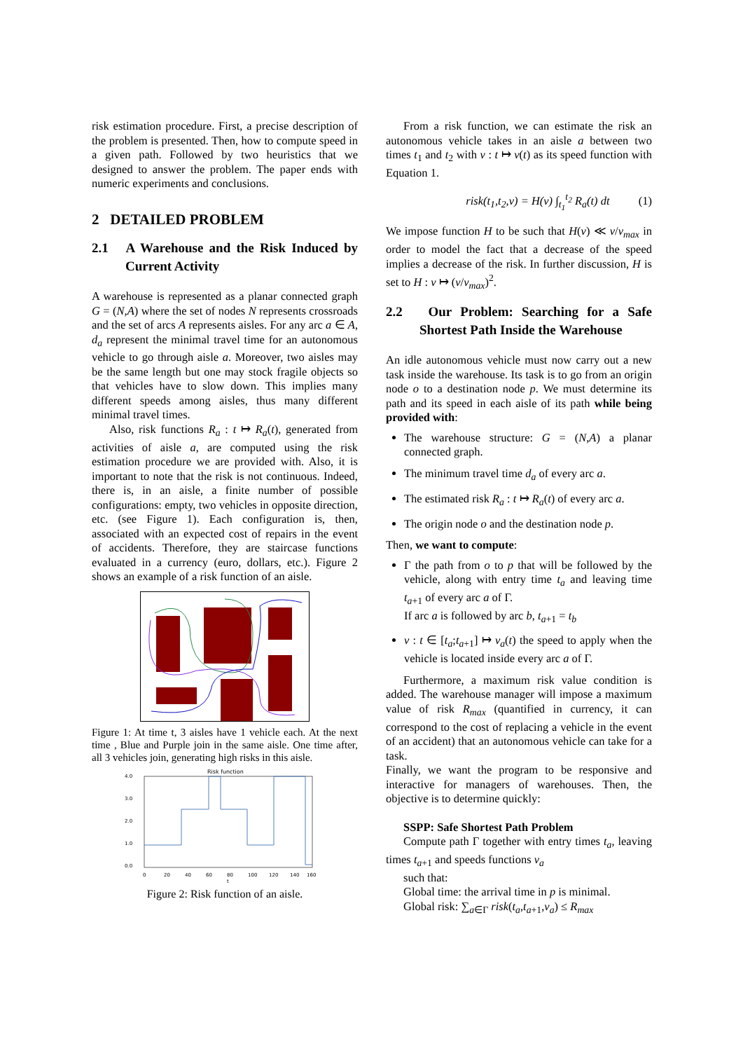risk estimation procedure. First, a precise description of the problem is presented. Then, how to compute speed in a given path. Followed by two heuristics that we designed to answer the problem. The paper ends with numeric experiments and conclusions.
2 DETAILED PROBLEM
2.1 A Warehouse and the Risk Induced by Current Activity
A warehouse is represented as a planar connected graph G = (N,A) where the set of nodes N represents crossroads and the set of arcs A represents aisles. For any arc a ∈ A, d<sub>a</sub> represent the minimal travel time for an autonomous vehicle to go through aisle a. Moreover, two aisles may be the same length but one may stock fragile objects so that vehicles have to slow down. This implies many different speeds among aisles, thus many different minimal travel times.
Also, risk functions R<sub>a</sub> : t ↦ R<sub>a</sub>(t), generated from activities of aisle a, are computed using the risk estimation procedure we are provided with. Also, it is important to note that the risk is not continuous. Indeed, there is, in an aisle, a finite number of possible configurations: empty, two vehicles in opposite direction, etc. (see Figure 1). Each configuration is, then, associated with an expected cost of repairs in the event of accidents. Therefore, they are staircase functions evaluated in a currency (euro, dollars, etc.). Figure 2 shows an example of a risk function of an aisle.
Figure 1: At time t, 3 aisles have 1 vehicle each. At the next time , Blue and Purple join in the same aisle. One time after, all 3 vehicles join, generating high risks in this aisle.
Risk function
4.0
3.0
2.0
1.0
0.0
0
20
40
60
80
100
120
140
160
t
Figure 2: Risk function of an aisle.
From a risk function, we can estimate the risk an autonomous vehicle takes in an aisle a between two times t<sub>1</sub> and t<sub>2</sub> with v : t ↦ v(t) as its speed function with Equation 1.
risk(t<sub>1</sub>,t<sub>2</sub>,v) = H(v) ∫<sub>t<sub>1</sub></sub><sup>t<sub>2</sub></sup> R<sub>a</sub>(t) dt (1)
We impose function H to be such that H(v) ≪ v/v<sub>max</sub> in order to model the fact that a decrease of the speed implies a decrease of the risk. In further discussion, H is set to H : v ↦ (v/v<sub>max</sub>)<sup>2</sup>.
2.2 Our Problem: Searching for a Safe Shortest Path Inside the Warehouse
An idle autonomous vehicle must now carry out a new task inside the warehouse. Its task is to go from an origin node o to a destination node p. We must determine its path and its speed in each aisle of its path while being provided with:
The warehouse structure: G = (N,A) a planar connected graph.
The minimum travel time d<sub>a</sub> of every arc a.
The estimated risk R<sub>a</sub> : t ↦ R<sub>a</sub>(t) of every arc a.
The origin node o and the destination node p.
Then, we want to compute:
Γ the path from o to p that will be followed by the vehicle, along with entry time t<sub>a</sub> and leaving time t<sub>a+1</sub> of every arc a of Γ.
If arc a is followed by arc b, t<sub>a+1</sub> = t<sub>b</sub>
v : t ∈ [t<sub>a</sub>;t<sub>a+1</sub>] ↦ v<sub>a</sub>(t) the speed to apply when the vehicle is located inside every arc a of Γ.
Furthermore, a maximum risk value condition is added. The warehouse manager will impose a maximum value of risk R<sub>max</sub> (quantified in currency, it can correspond to the cost of replacing a vehicle in the event of an accident) that an autonomous vehicle can take for a task.
Finally, we want the program to be responsive and interactive for managers of warehouses. Then, the objective is to determine quickly:
SSPP: Safe Shortest Path Problem
Compute path Γ together with entry times t<sub>a</sub>, leaving times t<sub>a+1</sub> and speeds functions v<sub>a</sub>
such that:
Global time: the arrival time in p is minimal.
Global risk: ∑<sub>a∈Γ</sub> risk(t<sub>a</sub>,t<sub>a+1</sub>,v<sub>a</sub>) ≤ R<sub>max</sub>